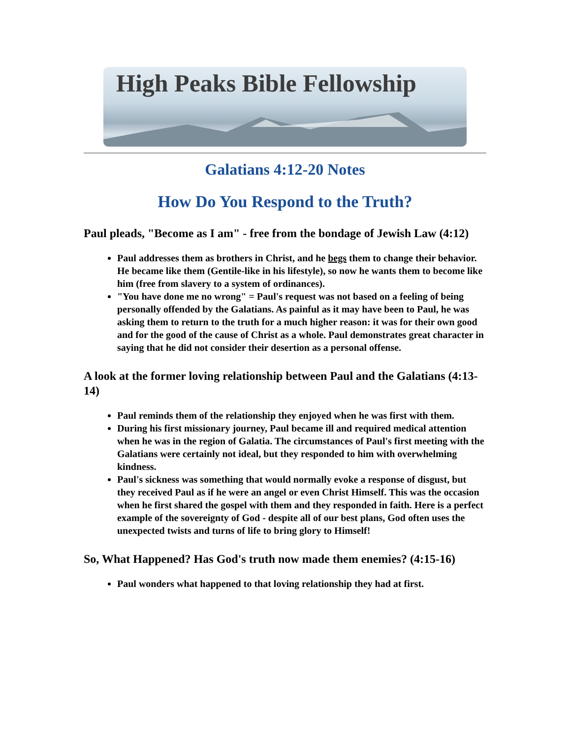High Peaks Bible Fellowship
Galatians 4:12-20 Notes
How Do You Respond to the Truth?
Paul pleads, "Become as I am" - free from the bondage of Jewish Law (4:12)
Paul addresses them as brothers in Christ, and he begs them to change their behavior. He became like them (Gentile-like in his lifestyle), so now he wants them to become like him (free from slavery to a system of ordinances).
"You have done me no wrong" = Paul's request was not based on a feeling of being personally offended by the Galatians. As painful as it may have been to Paul, he was asking them to return to the truth for a much higher reason: it was for their own good and for the good of the cause of Christ as a whole. Paul demonstrates great character in saying that he did not consider their desertion as a personal offense.
A look at the former loving relationship between Paul and the Galatians (4:13-14)
Paul reminds them of the relationship they enjoyed when he was first with them.
During his first missionary journey, Paul became ill and required medical attention when he was in the region of Galatia. The circumstances of Paul's first meeting with the Galatians were certainly not ideal, but they responded to him with overwhelming kindness.
Paul's sickness was something that would normally evoke a response of disgust, but they received Paul as if he were an angel or even Christ Himself. This was the occasion when he first shared the gospel with them and they responded in faith. Here is a perfect example of the sovereignty of God - despite all of our best plans, God often uses the unexpected twists and turns of life to bring glory to Himself!
So, What Happened? Has God's truth now made them enemies? (4:15-16)
Paul wonders what happened to that loving relationship they had at first.